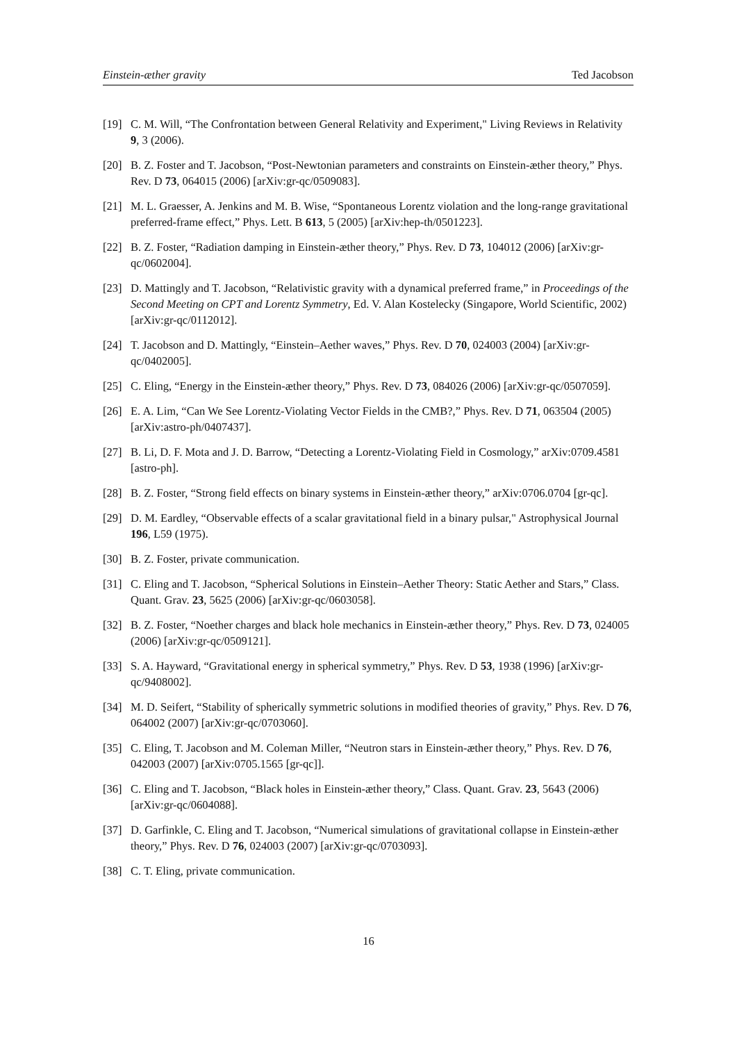Einstein-æther gravity Ted Jacobson
[19] C. M. Will, “The Confrontation between General Relativity and Experiment," Living Reviews in Relativity 9, 3 (2006).
[20] B. Z. Foster and T. Jacobson, “Post-Newtonian parameters and constraints on Einstein-æther theory,” Phys. Rev. D 73, 064015 (2006) [arXiv:gr-qc/0509083].
[21] M. L. Graesser, A. Jenkins and M. B. Wise, “Spontaneous Lorentz violation and the long-range gravitational preferred-frame effect,” Phys. Lett. B 613, 5 (2005) [arXiv:hep-th/0501223].
[22] B. Z. Foster, “Radiation damping in Einstein-æther theory,” Phys. Rev. D 73, 104012 (2006) [arXiv:gr-qc/0602004].
[23] D. Mattingly and T. Jacobson, “Relativistic gravity with a dynamical preferred frame,” in Proceedings of the Second Meeting on CPT and Lorentz Symmetry, Ed. V. Alan Kostelecky (Singapore, World Scientific, 2002) [arXiv:gr-qc/0112012].
[24] T. Jacobson and D. Mattingly, “Einstein–Aether waves,” Phys. Rev. D 70, 024003 (2004) [arXiv:gr-qc/0402005].
[25] C. Eling, “Energy in the Einstein-æther theory,” Phys. Rev. D 73, 084026 (2006) [arXiv:gr-qc/0507059].
[26] E. A. Lim, “Can We See Lorentz-Violating Vector Fields in the CMB?,” Phys. Rev. D 71, 063504 (2005) [arXiv:astro-ph/0407437].
[27] B. Li, D. F. Mota and J. D. Barrow, “Detecting a Lorentz-Violating Field in Cosmology,” arXiv:0709.4581 [astro-ph].
[28] B. Z. Foster, “Strong field effects on binary systems in Einstein-æther theory,” arXiv:0706.0704 [gr-qc].
[29] D. M. Eardley, “Observable effects of a scalar gravitational field in a binary pulsar," Astrophysical Journal 196, L59 (1975).
[30] B. Z. Foster, private communication.
[31] C. Eling and T. Jacobson, “Spherical Solutions in Einstein–Aether Theory: Static Aether and Stars,” Class. Quant. Grav. 23, 5625 (2006) [arXiv:gr-qc/0603058].
[32] B. Z. Foster, “Noether charges and black hole mechanics in Einstein-æther theory,” Phys. Rev. D 73, 024005 (2006) [arXiv:gr-qc/0509121].
[33] S. A. Hayward, “Gravitational energy in spherical symmetry,” Phys. Rev. D 53, 1938 (1996) [arXiv:gr-qc/9408002].
[34] M. D. Seifert, “Stability of spherically symmetric solutions in modified theories of gravity,” Phys. Rev. D 76, 064002 (2007) [arXiv:gr-qc/0703060].
[35] C. Eling, T. Jacobson and M. Coleman Miller, “Neutron stars in Einstein-æther theory,” Phys. Rev. D 76, 042003 (2007) [arXiv:0705.1565 [gr-qc]].
[36] C. Eling and T. Jacobson, “Black holes in Einstein-æther theory,” Class. Quant. Grav. 23, 5643 (2006) [arXiv:gr-qc/0604088].
[37] D. Garfinkle, C. Eling and T. Jacobson, “Numerical simulations of gravitational collapse in Einstein-æther theory,” Phys. Rev. D 76, 024003 (2007) [arXiv:gr-qc/0703093].
[38] C. T. Eling, private communication.
16